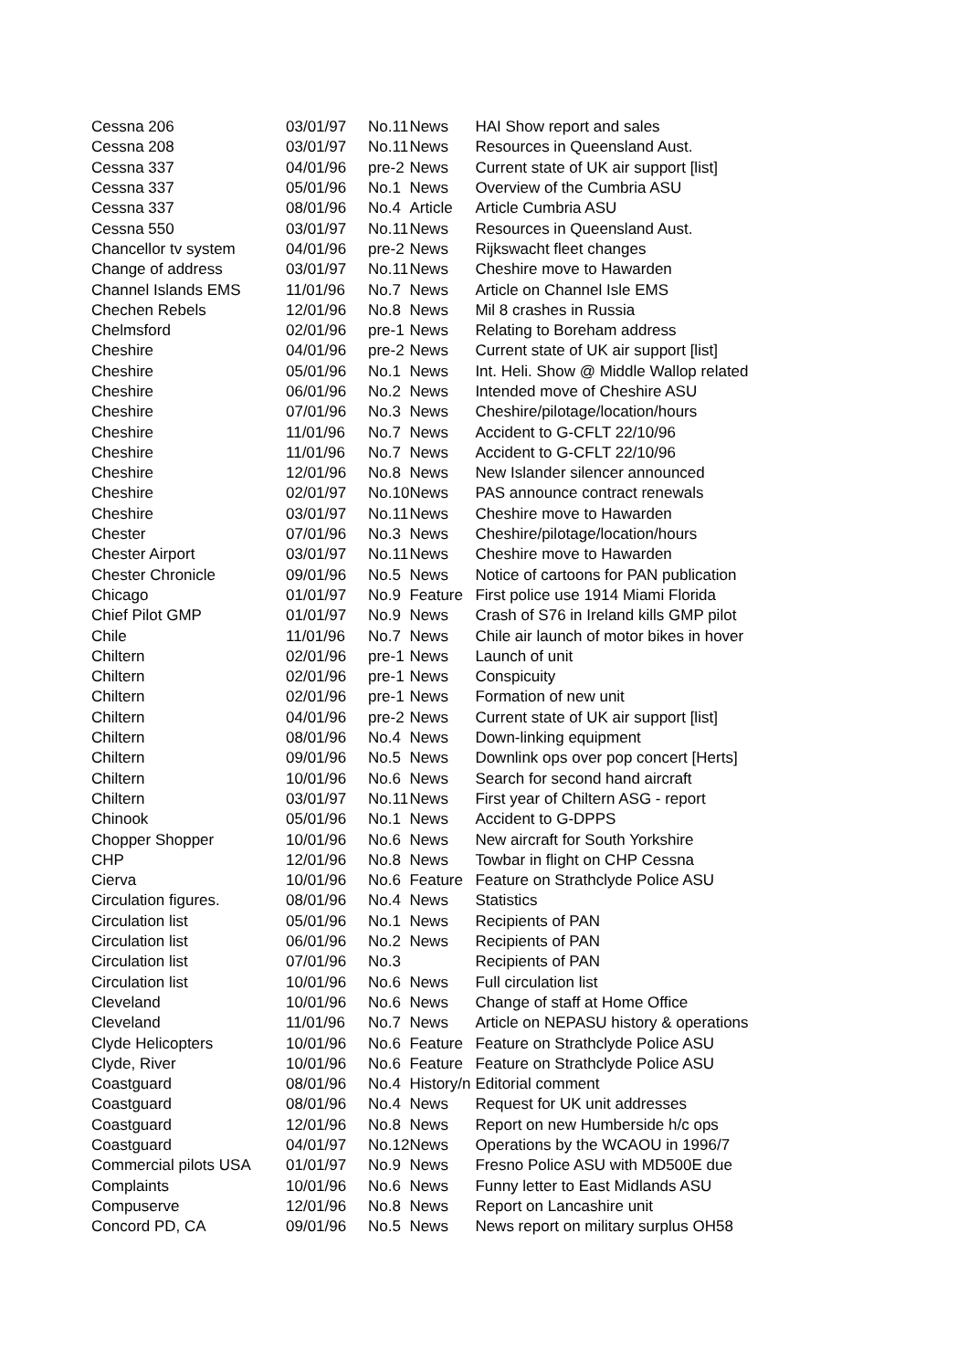| Cessna 206 | 03/01/97 | No.11 | News | HAI Show report and sales |
| Cessna 208 | 03/01/97 | No.11 | News | Resources in Queensland Aust. |
| Cessna 337 | 04/01/96 | pre-2 | News | Current state of UK air support [list] |
| Cessna 337 | 05/01/96 | No.1 | News | Overview of the Cumbria ASU |
| Cessna 337 | 08/01/96 | No.4 | Article | Article Cumbria ASU |
| Cessna 550 | 03/01/97 | No.11 | News | Resources in Queensland Aust. |
| Chancellor tv system | 04/01/96 | pre-2 | News | Rijkswacht fleet changes |
| Change of address | 03/01/97 | No.11 | News | Cheshire move to Hawarden |
| Channel Islands EMS | 11/01/96 | No.7 | News | Article on Channel Isle EMS |
| Chechen Rebels | 12/01/96 | No.8 | News | Mil 8 crashes in Russia |
| Chelmsford | 02/01/96 | pre-1 | News | Relating to Boreham address |
| Cheshire | 04/01/96 | pre-2 | News | Current state of UK air support [list] |
| Cheshire | 05/01/96 | No.1 | News | Int. Heli. Show @ Middle Wallop related |
| Cheshire | 06/01/96 | No.2 | News | Intended move of Cheshire ASU |
| Cheshire | 07/01/96 | No.3 | News | Cheshire/pilotage/location/hours |
| Cheshire | 11/01/96 | No.7 | News | Accident to G-CFLT 22/10/96 |
| Cheshire | 11/01/96 | No.7 | News | Accident to G-CFLT 22/10/96 |
| Cheshire | 12/01/96 | No.8 | News | New Islander silencer announced |
| Cheshire | 02/01/97 | No.10 | News | PAS announce contract renewals |
| Cheshire | 03/01/97 | No.11 | News | Cheshire move to Hawarden |
| Chester | 07/01/96 | No.3 | News | Cheshire/pilotage/location/hours |
| Chester Airport | 03/01/97 | No.11 | News | Cheshire move to Hawarden |
| Chester Chronicle | 09/01/96 | No.5 | News | Notice of cartoons for PAN publication |
| Chicago | 01/01/97 | No.9 | Feature | First police use 1914 Miami Florida |
| Chief Pilot GMP | 01/01/97 | No.9 | News | Crash of S76 in Ireland kills GMP pilot |
| Chile | 11/01/96 | No.7 | News | Chile air launch of motor bikes in hover |
| Chiltern | 02/01/96 | pre-1 | News | Launch of unit |
| Chiltern | 02/01/96 | pre-1 | News | Conspicuity |
| Chiltern | 02/01/96 | pre-1 | News | Formation of new unit |
| Chiltern | 04/01/96 | pre-2 | News | Current state of UK air support [list] |
| Chiltern | 08/01/96 | No.4 | News | Down-linking equipment |
| Chiltern | 09/01/96 | No.5 | News | Downlink ops over pop concert [Herts] |
| Chiltern | 10/01/96 | No.6 | News | Search for second hand aircraft |
| Chiltern | 03/01/97 | No.11 | News | First year of Chiltern ASG - report |
| Chinook | 05/01/96 | No.1 | News | Accident to G-DPPS |
| Chopper Shopper | 10/01/96 | No.6 | News | New aircraft for South Yorkshire |
| CHP | 12/01/96 | No.8 | News | Towbar in flight on CHP Cessna |
| Cierva | 10/01/96 | No.6 | Feature | Feature on Strathclyde Police ASU |
| Circulation figures. | 08/01/96 | No.4 | News | Statistics |
| Circulation list | 05/01/96 | No.1 | News | Recipients of PAN |
| Circulation list | 06/01/96 | No.2 | News | Recipients of PAN |
| Circulation list | 07/01/96 | No.3 | | Recipients of PAN |
| Circulation list | 10/01/96 | No.6 | News | Full circulation list |
| Cleveland | 10/01/96 | No.6 | News | Change of staff at Home Office |
| Cleveland | 11/01/96 | No.7 | News | Article on NEPASU history & operations |
| Clyde Helicopters | 10/01/96 | No.6 | Feature | Feature on Strathclyde Police ASU |
| Clyde, River | 10/01/96 | No.6 | Feature | Feature on Strathclyde Police ASU |
| Coastguard | 08/01/96 | No.4 | History/n | Editorial comment |
| Coastguard | 08/01/96 | No.4 | News | Request for UK unit addresses |
| Coastguard | 12/01/96 | No.8 | News | Report on new Humberside h/c ops |
| Coastguard | 04/01/97 | No.12 | News | Operations by the WCAOU in 1996/7 |
| Commercial pilots USA | 01/01/97 | No.9 | News | Fresno Police ASU with MD500E due |
| Complaints | 10/01/96 | No.6 | News | Funny letter to East Midlands ASU |
| Compuserve | 12/01/96 | No.8 | News | Report on Lancashire unit |
| Concord PD, CA | 09/01/96 | No.5 | News | News report on military surplus OH58 |